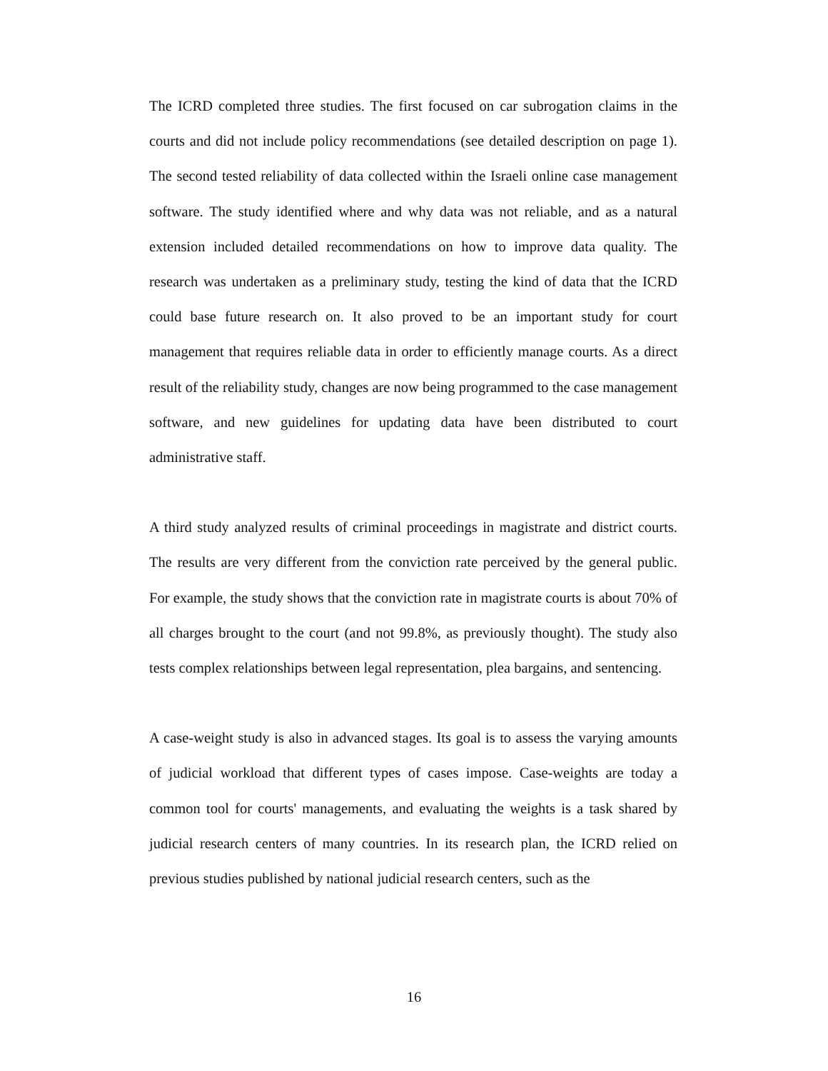The ICRD completed three studies. The first focused on car subrogation claims in the courts and did not include policy recommendations (see detailed description on page 1). The second tested reliability of data collected within the Israeli online case management software. The study identified where and why data was not reliable, and as a natural extension included detailed recommendations on how to improve data quality. The research was undertaken as a preliminary study, testing the kind of data that the ICRD could base future research on. It also proved to be an important study for court management that requires reliable data in order to efficiently manage courts. As a direct result of the reliability study, changes are now being programmed to the case management software, and new guidelines for updating data have been distributed to court administrative staff.
A third study analyzed results of criminal proceedings in magistrate and district courts. The results are very different from the conviction rate perceived by the general public. For example, the study shows that the conviction rate in magistrate courts is about 70% of all charges brought to the court (and not 99.8%, as previously thought). The study also tests complex relationships between legal representation, plea bargains, and sentencing.
A case-weight study is also in advanced stages. Its goal is to assess the varying amounts of judicial workload that different types of cases impose. Case-weights are today a common tool for courts' managements, and evaluating the weights is a task shared by judicial research centers of many countries. In its research plan, the ICRD relied on previous studies published by national judicial research centers, such as the
16